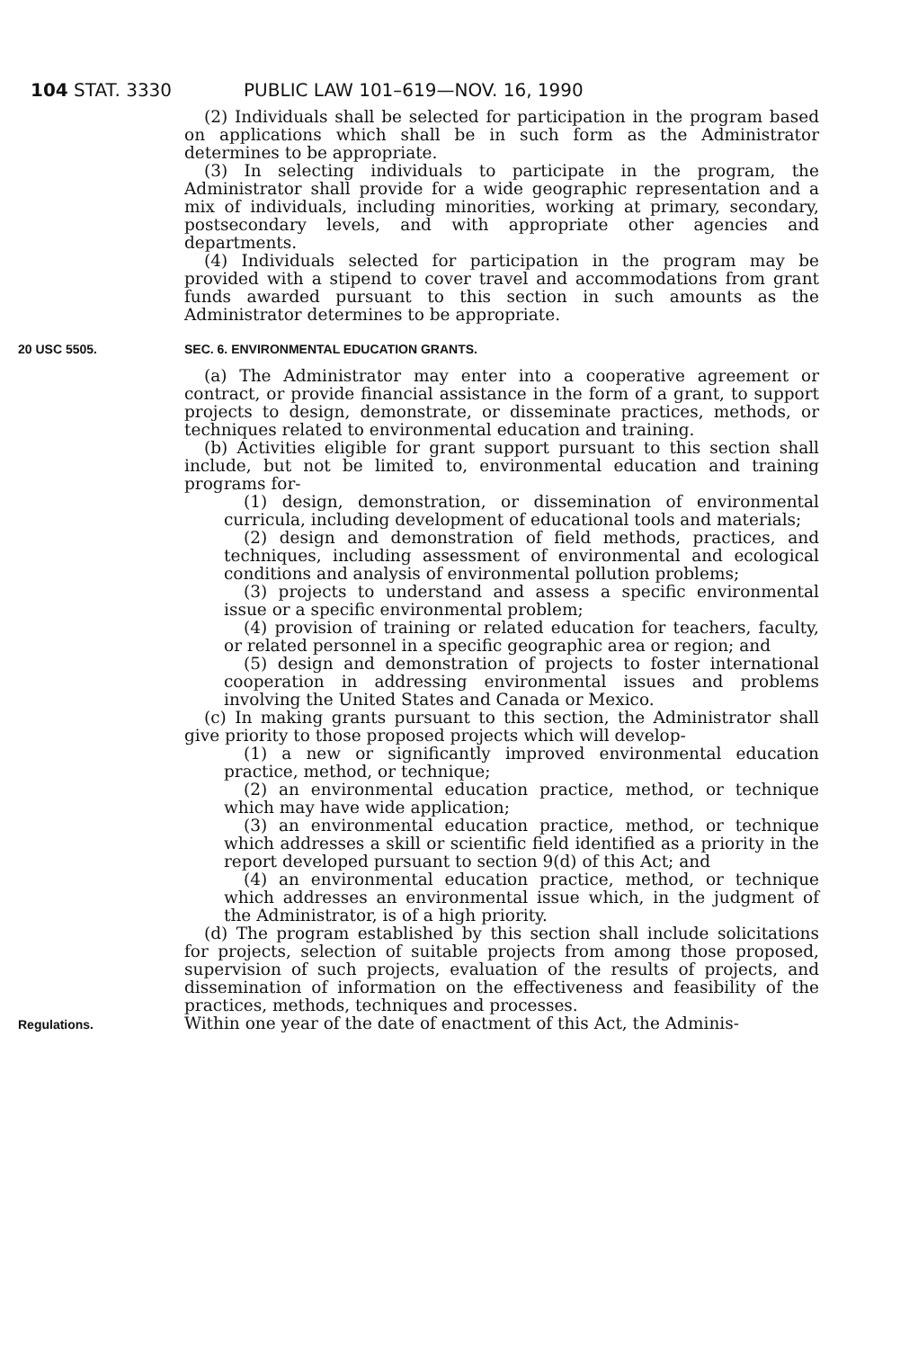104 STAT. 3330 PUBLIC LAW 101–619—NOV. 16, 1990
(2) Individuals shall be selected for participation in the program based on applications which shall be in such form as the Administrator determines to be appropriate.
(3) In selecting individuals to participate in the program, the Administrator shall provide for a wide geographic representation and a mix of individuals, including minorities, working at primary, secondary, postsecondary levels, and with appropriate other agencies and departments.
(4) Individuals selected for participation in the program may be provided with a stipend to cover travel and accommodations from grant funds awarded pursuant to this section in such amounts as the Administrator determines to be appropriate.
20 USC 5505.
SEC. 6. ENVIRONMENTAL EDUCATION GRANTS.
(a) The Administrator may enter into a cooperative agreement or contract, or provide financial assistance in the form of a grant, to support projects to design, demonstrate, or disseminate practices, methods, or techniques related to environmental education and training.
(b) Activities eligible for grant support pursuant to this section shall include, but not be limited to, environmental education and training programs for-
(1) design, demonstration, or dissemination of environmental curricula, including development of educational tools and materials;
(2) design and demonstration of field methods, practices, and techniques, including assessment of environmental and ecological conditions and analysis of environmental pollution problems;
(3) projects to understand and assess a specific environmental issue or a specific environmental problem;
(4) provision of training or related education for teachers, faculty, or related personnel in a specific geographic area or region; and
(5) design and demonstration of projects to foster international cooperation in addressing environmental issues and problems involving the United States and Canada or Mexico.
(c) In making grants pursuant to this section, the Administrator shall give priority to those proposed projects which will develop-
(1) a new or significantly improved environmental education practice, method, or technique;
(2) an environmental education practice, method, or technique which may have wide application;
(3) an environmental education practice, method, or technique which addresses a skill or scientific field identified as a priority in the report developed pursuant to section 9(d) of this Act; and
(4) an environmental education practice, method, or technique which addresses an environmental issue which, in the judgment of the Administrator, is of a high priority.
(d) The program established by this section shall include solicitations for projects, selection of suitable projects from among those proposed, supervision of such projects, evaluation of the results of projects, and dissemination of information on the effectiveness and feasibility of the practices, methods, techniques and processes.
Regulations.
Within one year of the date of enactment of this Act, the Adminis-